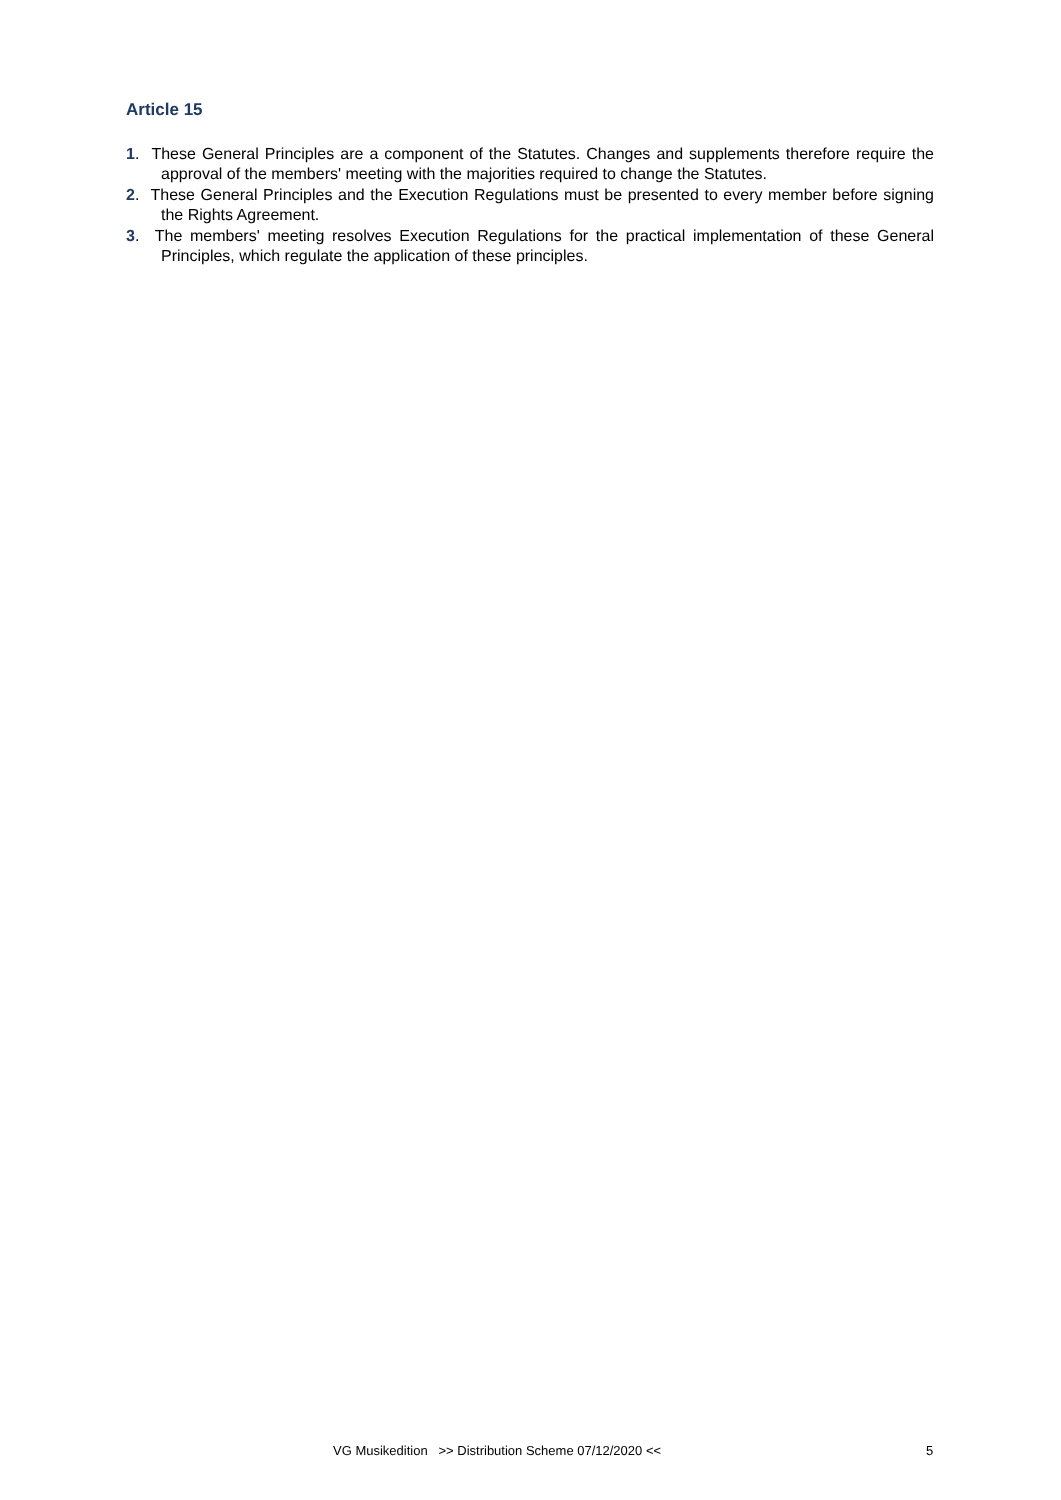Article 15
1. These General Principles are a component of the Statutes. Changes and supplements therefore require the approval of the members' meeting with the majorities required to change the Statutes.
2. These General Principles and the Execution Regulations must be presented to every member before signing the Rights Agreement.
3. The members' meeting resolves Execution Regulations for the practical implementation of these General Principles, which regulate the application of these principles.
VG Musikedition >> Distribution Scheme 07/12/2020 << 5